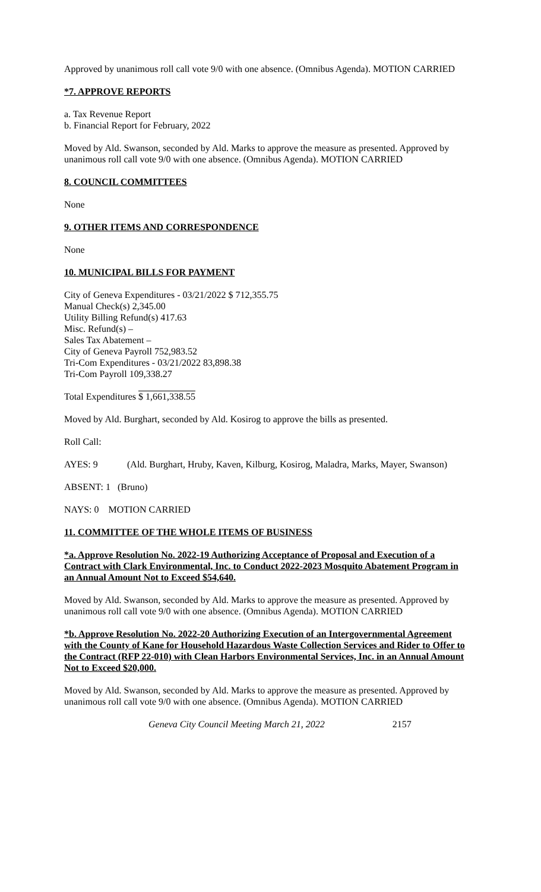Approved by unanimous roll call vote 9/0 with one absence. (Omnibus Agenda). MOTION CARRIED
*7. APPROVE REPORTS
a. Tax Revenue Report
b. Financial Report for February, 2022
Moved by Ald. Swanson, seconded by Ald. Marks to approve the measure as presented. Approved by unanimous roll call vote 9/0 with one absence. (Omnibus Agenda). MOTION CARRIED
8. COUNCIL COMMITTEES
None
9. OTHER ITEMS AND CORRESPONDENCE
None
10. MUNICIPAL BILLS FOR PAYMENT
City of Geneva Expenditures - 03/21/2022 $ 712,355.75
Manual Check(s) 2,345.00
Utility Billing Refund(s) 417.63
Misc. Refund(s) –
Sales Tax Abatement –
City of Geneva Payroll 752,983.52
Tri-Com Expenditures - 03/21/2022 83,898.38
Tri-Com Payroll 109,338.27
Total Expenditures $ 1,661,338.55
Moved by Ald. Burghart, seconded by Ald. Kosirog to approve the bills as presented.
Roll Call:
AYES: 9 (Ald. Burghart, Hruby, Kaven, Kilburg, Kosirog, Maladra, Marks, Mayer, Swanson)
ABSENT: 1 (Bruno)
NAYS: 0 MOTION CARRIED
11. COMMITTEE OF THE WHOLE ITEMS OF BUSINESS
*a. Approve Resolution No. 2022-19 Authorizing Acceptance of Proposal and Execution of a Contract with Clark Environmental, Inc. to Conduct 2022-2023 Mosquito Abatement Program in an Annual Amount Not to Exceed $54,640.
Moved by Ald. Swanson, seconded by Ald. Marks to approve the measure as presented. Approved by unanimous roll call vote 9/0 with one absence. (Omnibus Agenda). MOTION CARRIED
*b. Approve Resolution No. 2022-20 Authorizing Execution of an Intergovernmental Agreement with the County of Kane for Household Hazardous Waste Collection Services and Rider to Offer to the Contract (RFP 22-010) with Clean Harbors Environmental Services, Inc. in an Annual Amount Not to Exceed $20,000.
Moved by Ald. Swanson, seconded by Ald. Marks to approve the measure as presented. Approved by unanimous roll call vote 9/0 with one absence. (Omnibus Agenda). MOTION CARRIED
Geneva City Council Meeting March 21, 2022 2157